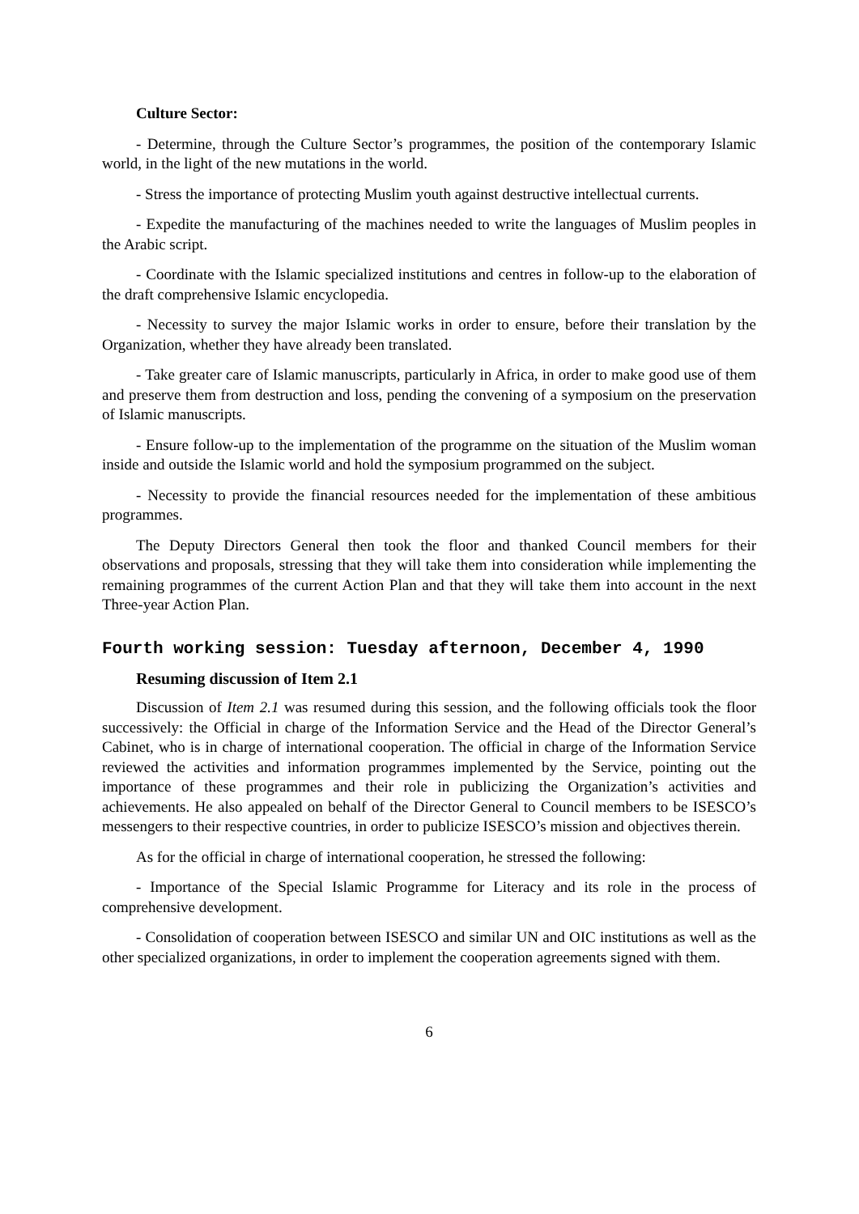Culture Sector:
- Determine, through the Culture Sector’s programmes, the position of the contemporary Islamic world, in the light of the new mutations in the world.
- Stress the importance of protecting Muslim youth against destructive intellectual currents.
- Expedite the manufacturing of the machines needed to write the languages of Muslim peoples in the Arabic script.
- Coordinate with the Islamic specialized institutions and centres in follow-up to the elaboration of the draft comprehensive Islamic encyclopedia.
- Necessity to survey the major Islamic works in order to ensure, before their translation by the Organization, whether they have already been translated.
- Take greater care of Islamic manuscripts, particularly in Africa, in order to make good use of them and preserve them from destruction and loss, pending the convening of a symposium on the preservation of Islamic manuscripts.
- Ensure follow-up to the implementation of the programme on the situation of the Muslim woman inside and outside the Islamic world and hold the symposium programmed on the subject.
- Necessity to provide the financial resources needed for the implementation of these ambitious programmes.
The Deputy Directors General then took the floor and thanked Council members for their observations and proposals, stressing that they will take them into consideration while implementing the remaining programmes of the current Action Plan and that they will take them into account in the next Three-year Action Plan.
Fourth working session: Tuesday afternoon, December 4, 1990
Resuming discussion of Item 2.1
Discussion of Item 2.1 was resumed during this session, and the following officials took the floor successively: the Official in charge of the Information Service and the Head of the Director General’s Cabinet, who is in charge of international cooperation. The official in charge of the Information Service reviewed the activities and information programmes implemented by the Service, pointing out the importance of these programmes and their role in publicizing the Organization’s activities and achievements. He also appealed on behalf of the Director General to Council members to be ISESCO’s messengers to their respective countries, in order to publicize ISESCO’s mission and objectives therein.
As for the official in charge of international cooperation, he stressed the following:
- Importance of the Special Islamic Programme for Literacy and its role in the process of comprehensive development.
- Consolidation of cooperation between ISESCO and similar UN and OIC institutions as well as the other specialized organizations, in order to implement the cooperation agreements signed with them.
6